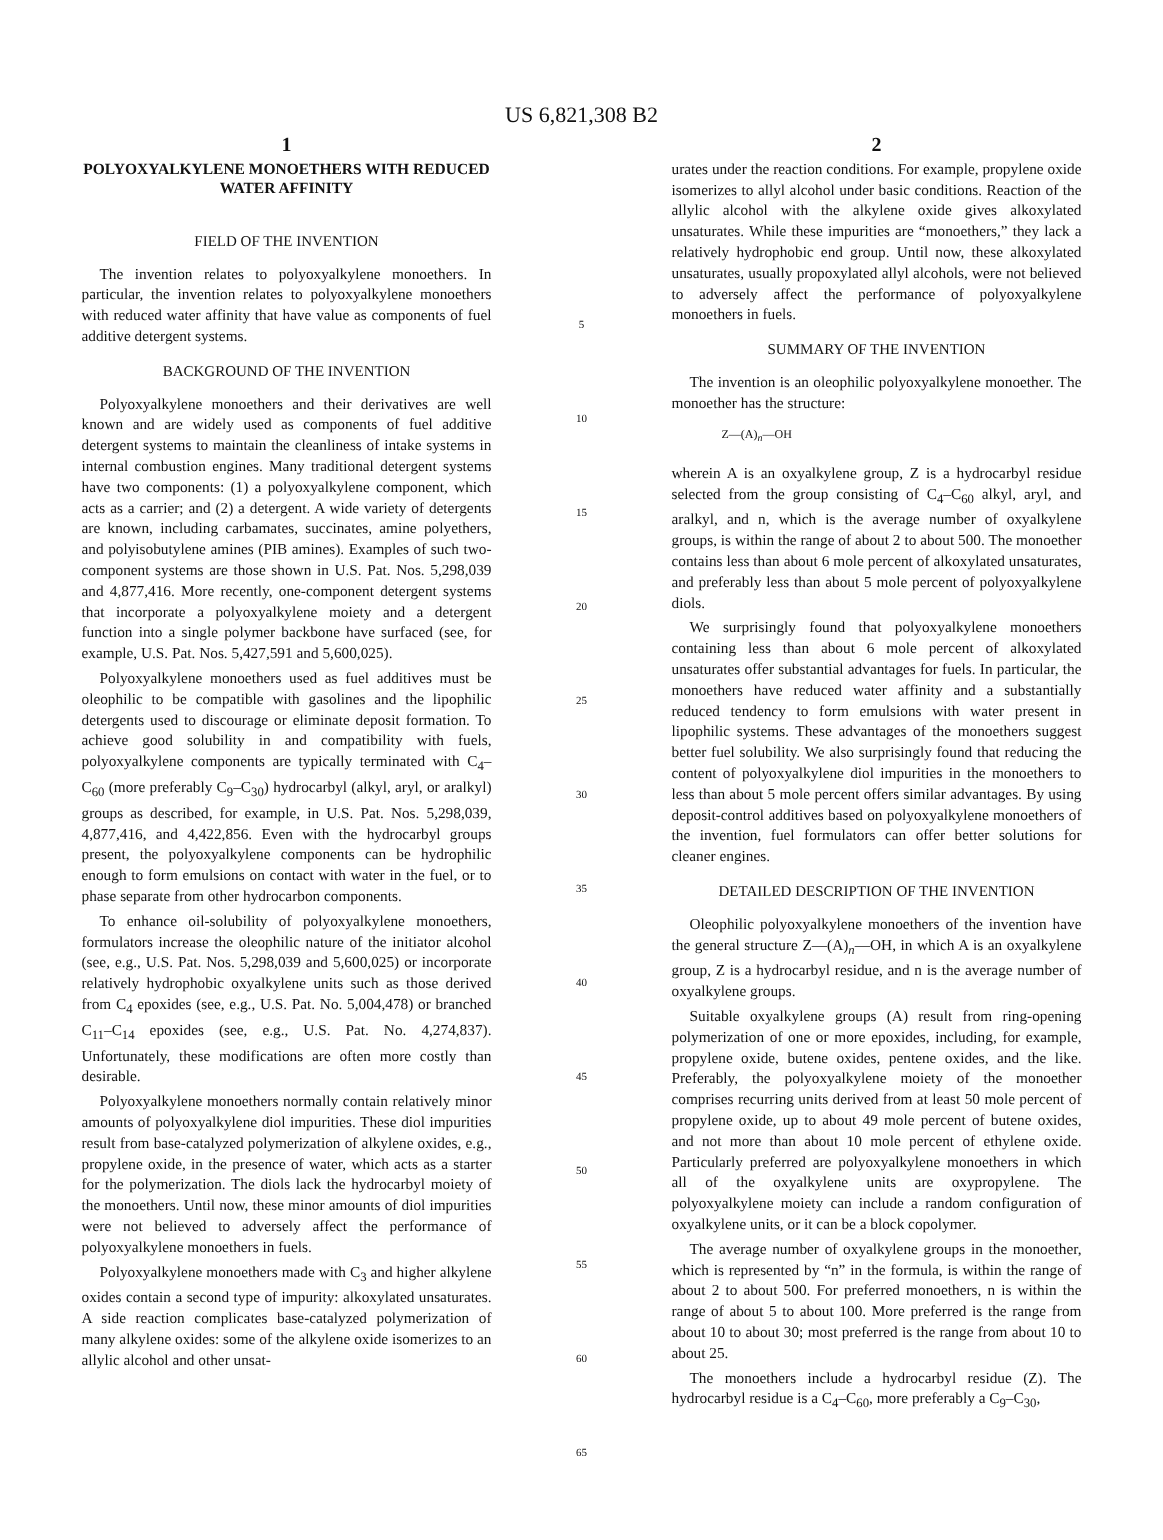US 6,821,308 B2
1
POLYOXYALKYLENE MONOETHERS WITH REDUCED WATER AFFINITY
FIELD OF THE INVENTION
The invention relates to polyoxyalkylene monoethers. In particular, the invention relates to polyoxyalkylene monoethers with reduced water affinity that have value as components of fuel additive detergent systems.
BACKGROUND OF THE INVENTION
Polyoxyalkylene monoethers and their derivatives are well known and are widely used as components of fuel additive detergent systems to maintain the cleanliness of intake systems in internal combustion engines. Many traditional detergent systems have two components: (1) a polyoxyalkylene component, which acts as a carrier; and (2) a detergent. A wide variety of detergents are known, including carbamates, succinates, amine polyethers, and polyisobutylene amines (PIB amines). Examples of such two-component systems are those shown in U.S. Pat. Nos. 5,298,039 and 4,877,416. More recently, one-component detergent systems that incorporate a polyoxyalkylene moiety and a detergent function into a single polymer backbone have surfaced (see, for example, U.S. Pat. Nos. 5,427,591 and 5,600,025).
Polyoxyalkylene monoethers used as fuel additives must be oleophilic to be compatible with gasolines and the lipophilic detergents used to discourage or eliminate deposit formation. To achieve good solubility in and compatibility with fuels, polyoxyalkylene components are typically terminated with C<sub>4</sub>–C<sub>60</sub> (more preferably C<sub>9</sub>–C<sub>30</sub>) hydrocarbyl (alkyl, aryl, or aralkyl) groups as described, for example, in U.S. Pat. Nos. 5,298,039, 4,877,416, and 4,422,856. Even with the hydrocarbyl groups present, the polyoxyalkylene components can be hydrophilic enough to form emulsions on contact with water in the fuel, or to phase separate from other hydrocarbon components.
To enhance oil-solubility of polyoxyalkylene monoethers, formulators increase the oleophilic nature of the initiator alcohol (see, e.g., U.S. Pat. Nos. 5,298,039 and 5,600,025) or incorporate relatively hydrophobic oxyalkylene units such as those derived from C<sub>4</sub> epoxides (see, e.g., U.S. Pat. No. 5,004,478) or branched C<sub>11</sub>–C<sub>14</sub> epoxides (see, e.g., U.S. Pat. No. 4,274,837). Unfortunately, these modifications are often more costly than desirable.
Polyoxyalkylene monoethers normally contain relatively minor amounts of polyoxyalkylene diol impurities. These diol impurities result from base-catalyzed polymerization of alkylene oxides, e.g., propylene oxide, in the presence of water, which acts as a starter for the polymerization. The diols lack the hydrocarbyl moiety of the monoethers. Until now, these minor amounts of diol impurities were not believed to adversely affect the performance of polyoxyalkylene monoethers in fuels.
Polyoxyalkylene monoethers made with C<sub>3</sub> and higher alkylene oxides contain a second type of impurity: alkoxylated unsaturates. A side reaction complicates base-catalyzed polymerization of many alkylene oxides: some of the alkylene oxide isomerizes to an allylic alcohol and other unsat-
5
10
15
20
25
30
35
40
45
50
55
60
65
2
urates under the reaction conditions. For example, propylene oxide isomerizes to allyl alcohol under basic conditions. Reaction of the allylic alcohol with the alkylene oxide gives alkoxylated unsaturates. While these impurities are “monoethers,” they lack a relatively hydrophobic end group. Until now, these alkoxylated unsaturates, usually propoxylated allyl alcohols, were not believed to adversely affect the performance of polyoxyalkylene monoethers in fuels.
SUMMARY OF THE INVENTION
The invention is an oleophilic polyoxyalkylene monoether. The monoether has the structure:
Z—(A)<sub>n</sub>—OH
wherein A is an oxyalkylene group, Z is a hydrocarbyl residue selected from the group consisting of C<sub>4</sub>–C<sub>60</sub> alkyl, aryl, and aralkyl, and n, which is the average number of oxyalkylene groups, is within the range of about 2 to about 500. The monoether contains less than about 6 mole percent of alkoxylated unsaturates, and preferably less than about 5 mole percent of polyoxyalkylene diols.
We surprisingly found that polyoxyalkylene monoethers containing less than about 6 mole percent of alkoxylated unsaturates offer substantial advantages for fuels. In particular, the monoethers have reduced water affinity and a substantially reduced tendency to form emulsions with water present in lipophilic systems. These advantages of the monoethers suggest better fuel solubility. We also surprisingly found that reducing the content of polyoxyalkylene diol impurities in the monoethers to less than about 5 mole percent offers similar advantages. By using deposit-control additives based on polyoxyalkylene monoethers of the invention, fuel formulators can offer better solutions for cleaner engines.
DETAILED DESCRIPTION OF THE INVENTION
Oleophilic polyoxyalkylene monoethers of the invention have the general structure Z—(A)<sub>n</sub>—OH, in which A is an oxyalkylene group, Z is a hydrocarbyl residue, and n is the average number of oxyalkylene groups.
Suitable oxyalkylene groups (A) result from ring-opening polymerization of one or more epoxides, including, for example, propylene oxide, butene oxides, pentene oxides, and the like. Preferably, the polyoxyalkylene moiety of the monoether comprises recurring units derived from at least 50 mole percent of propylene oxide, up to about 49 mole percent of butene oxides, and not more than about 10 mole percent of ethylene oxide. Particularly preferred are polyoxyalkylene monoethers in which all of the oxyalkylene units are oxypropylene. The polyoxyalkylene moiety can include a random configuration of oxyalkylene units, or it can be a block copolymer.
The average number of oxyalkylene groups in the monoether, which is represented by “n” in the formula, is within the range of about 2 to about 500. For preferred monoethers, n is within the range of about 5 to about 100. More preferred is the range from about 10 to about 30; most preferred is the range from about 10 to about 25.
The monoethers include a hydrocarbyl residue (Z). The hydrocarbyl residue is a C<sub>4</sub>–C<sub>60</sub>, more preferably a C<sub>9</sub>–C<sub>30</sub>,